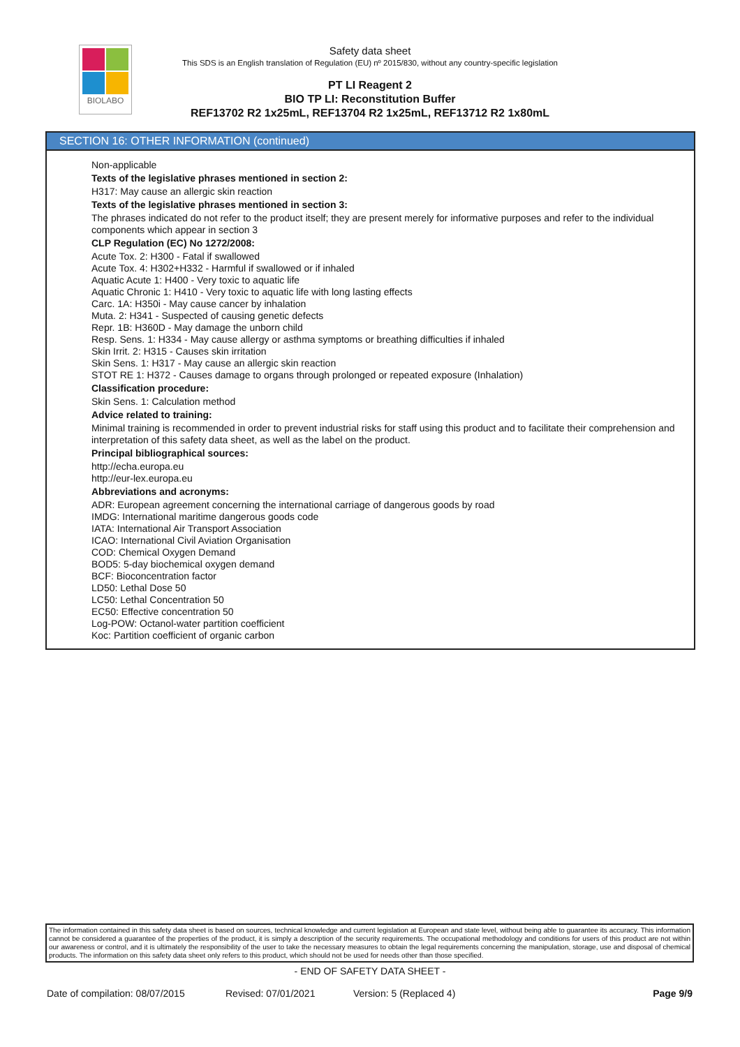BIOLABO
Safety data sheet
This SDS is an English translation of Regulation (EU) nº 2015/830, without any country-specific legislation
PT LI Reagent 2
BIO TP LI: Reconstitution Buffer
REF13702 R2 1x25mL, REF13704 R2 1x25mL, REF13712 R2 1x80mL
SECTION 16: OTHER INFORMATION (continued)
Non-applicable
Texts of the legislative phrases mentioned in section 2:
H317: May cause an allergic skin reaction
Texts of the legislative phrases mentioned in section 3:
The phrases indicated do not refer to the product itself; they are present merely for informative purposes and refer to the individual components which appear in section 3
CLP Regulation (EC) No 1272/2008:
Acute Tox. 2: H300 - Fatal if swallowed
Acute Tox. 4: H302+H332 - Harmful if swallowed or if inhaled
Aquatic Acute 1: H400 - Very toxic to aquatic life
Aquatic Chronic 1: H410 - Very toxic to aquatic life with long lasting effects
Carc. 1A: H350i - May cause cancer by inhalation
Muta. 2: H341 - Suspected of causing genetic defects
Repr. 1B: H360D - May damage the unborn child
Resp. Sens. 1: H334 - May cause allergy or asthma symptoms or breathing difficulties if inhaled
Skin Irrit. 2: H315 - Causes skin irritation
Skin Sens. 1: H317 - May cause an allergic skin reaction
STOT RE 1: H372 - Causes damage to organs through prolonged or repeated exposure (Inhalation)
Classification procedure:
Skin Sens. 1: Calculation method
Advice related to training:
Minimal training is recommended in order to prevent industrial risks for staff using this product and to facilitate their comprehension and interpretation of this safety data sheet, as well as the label on the product.
Principal bibliographical sources:
http://echa.europa.eu
http://eur-lex.europa.eu
Abbreviations and acronyms:
ADR: European agreement concerning the international carriage of dangerous goods by road
IMDG: International maritime dangerous goods code
IATA: International Air Transport Association
ICAO: International Civil Aviation Organisation
COD: Chemical Oxygen Demand
BOD5: 5-day biochemical oxygen demand
BCF: Bioconcentration factor
LD50: Lethal Dose 50
LC50: Lethal Concentration 50
EC50: Effective concentration 50
Log-POW: Octanol-water partition coefficient
Koc: Partition coefficient of organic carbon
The information contained in this safety data sheet is based on sources, technical knowledge and current legislation at European and state level, without being able to guarantee its accuracy. This information cannot be considered a guarantee of the properties of the product, it is simply a description of the security requirements. The occupational methodology and conditions for users of this product are not within our awareness or control, and it is ultimately the responsibility of the user to take the necessary measures to obtain the legal requirements concerning the manipulation, storage, use and disposal of chemical products. The information on this safety data sheet only refers to this product, which should not be used for needs other than those specified.
- END OF SAFETY DATA SHEET -
Date of compilation: 08/07/2015 Revised: 07/01/2021 Version: 5 (Replaced 4) Page 9/9